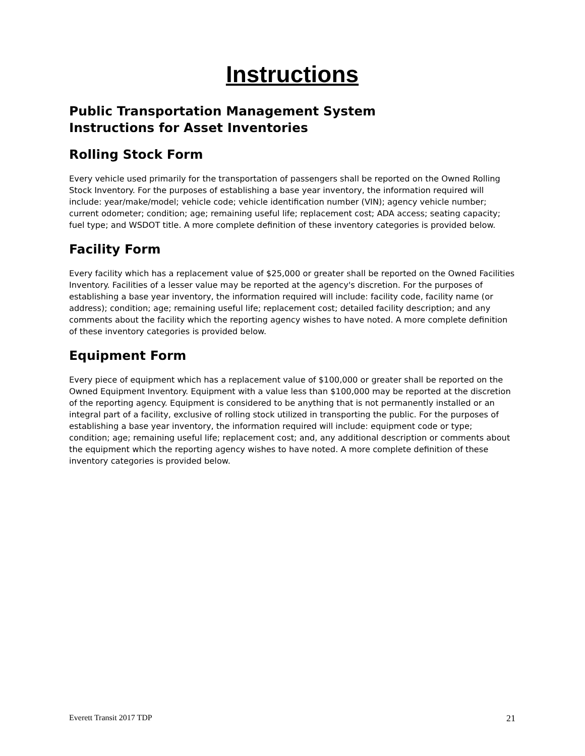Instructions
Public Transportation Management System
Instructions for Asset Inventories
Rolling Stock Form
Every vehicle used primarily for the transportation of passengers shall be reported on the Owned Rolling Stock Inventory. For the purposes of establishing a base year inventory, the information required will include: year/make/model; vehicle code; vehicle identification number (VIN); agency vehicle number; current odometer; condition; age; remaining useful life; replacement cost; ADA access; seating capacity; fuel type; and WSDOT title. A more complete definition of these inventory categories is provided below.
Facility Form
Every facility which has a replacement value of $25,000 or greater shall be reported on the Owned Facilities Inventory. Facilities of a lesser value may be reported at the agency's discretion. For the purposes of establishing a base year inventory, the information required will include: facility code, facility name (or address); condition; age; remaining useful life; replacement cost; detailed facility description; and any comments about the facility which the reporting agency wishes to have noted. A more complete definition of these inventory categories is provided below.
Equipment Form
Every piece of equipment which has a replacement value of $100,000 or greater shall be reported on the Owned Equipment Inventory. Equipment with a value less than $100,000 may be reported at the discretion of the reporting agency. Equipment is considered to be anything that is not permanently installed or an integral part of a facility, exclusive of rolling stock utilized in transporting the public. For the purposes of establishing a base year inventory, the information required will include: equipment code or type; condition; age; remaining useful life; replacement cost; and, any additional description or comments about the equipment which the reporting agency wishes to have noted. A more complete definition of these inventory categories is provided below.
Everett Transit 2017 TDP 21